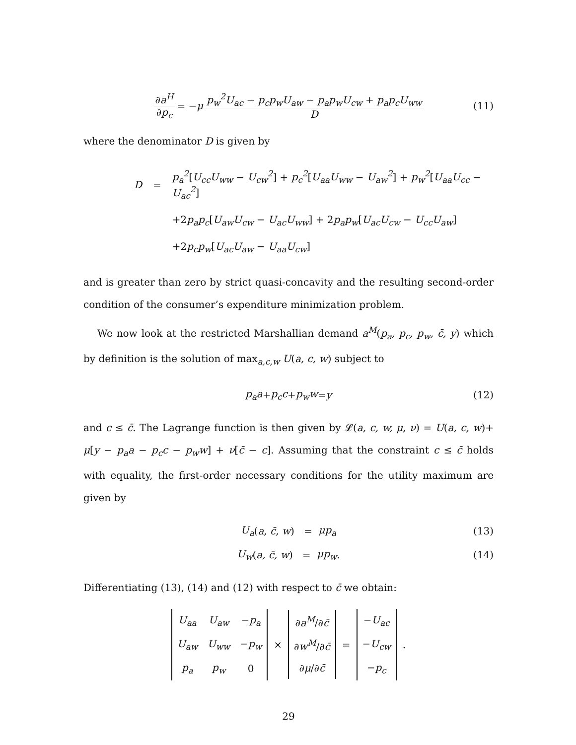∂a<sup>H</sup> ∂p<sub>c</sub> = − μ p<sub>w</sub><sup>2</sup>U<sub>ac</sub> − p<sub>c</sub>p<sub>w</sub>U<sub>aw</sub> − p<sub>a</sub>p<sub>w</sub>U<sub>cw</sub> + p<sub>a</sub>p<sub>c</sub>U<sub>ww</sub> D (11)
where the denominator D is given by
| D | = | p<sub>a</sub><sup>2</sup> [ U<sub>cc</sub>U<sub>ww</sub> − U<sub>cw</sub><sup>2</sup> ] + p<sub>c</sub><sup>2</sup> [ U<sub>aa</sub>U<sub>ww</sub> − U<sub>aw</sub><sup>2</sup> ] + p<sub>w</sub><sup>2</sup> [ U<sub>aa</sub>U<sub>cc</sub> − U<sub>ac</sub><sup>2</sup> ] |
| | | +2 p<sub>a</sub>p<sub>c</sub> [ U<sub>aw</sub>U<sub>cw</sub> − U<sub>ac</sub>U<sub>ww</sub> ] + 2 p<sub>a</sub>p<sub>w</sub> [ U<sub>ac</sub>U<sub>cw</sub> − U<sub>cc</sub>U<sub>aw</sub> ] |
| | | +2 p<sub>c</sub>p<sub>w</sub> [ U<sub>ac</sub>U<sub>aw</sub> − U<sub>aa</sub>U<sub>cw</sub> ] |
and is greater than zero by strict quasi-concavity and the resulting second-order condition of the consumer’s expenditure minimization problem.
We now look at the restricted Marshallian demand a<sup>M</sup>(p<sub>a</sub>, p<sub>c</sub>, p<sub>w</sub>, c̄, y) which by definition is the solution of max<sub>a,c,w</sub> U(a, c, w) subject to
p<sub>a</sub>a + p<sub>c</sub>c + p<sub>w</sub>w = y (12)
and c ≤ c̄. The Lagrange function is then given by 𝓛(a, c, w, μ, ν) = U(a, c, w)+ μ[y − p<sub>a</sub>a − p<sub>c</sub>c − p<sub>w</sub>w] + ν[c̄ − c]. Assuming that the constraint c ≤ c̄ holds with equality, the first-order necessary conditions for the utility maximum are given by
U<sub>a</sub> (a, c̄, w) = μp<sub>a</sub> (13)
U<sub>w</sub> (a, c̄, w) = μp<sub>w</sub>. (14)
Differentiating (13), (14) and (12) with respect to c̄ we obtain:
| U<sub>aa</sub> | U<sub>aw</sub> | − p<sub>a</sub> |
| U<sub>aw</sub> | U<sub>ww</sub> | − p<sub>w</sub> |
| p<sub>a</sub> | p<sub>w</sub> | 0 |
×
| ∂ a<sup>M</sup> /∂ c̄ |
| ∂ w<sup>M</sup> /∂ c̄ |
| ∂ μ /∂ c̄ |
=
| − U<sub>ac</sub> |
| − U<sub>cw</sub> |
| − p<sub>c</sub> |
.
29